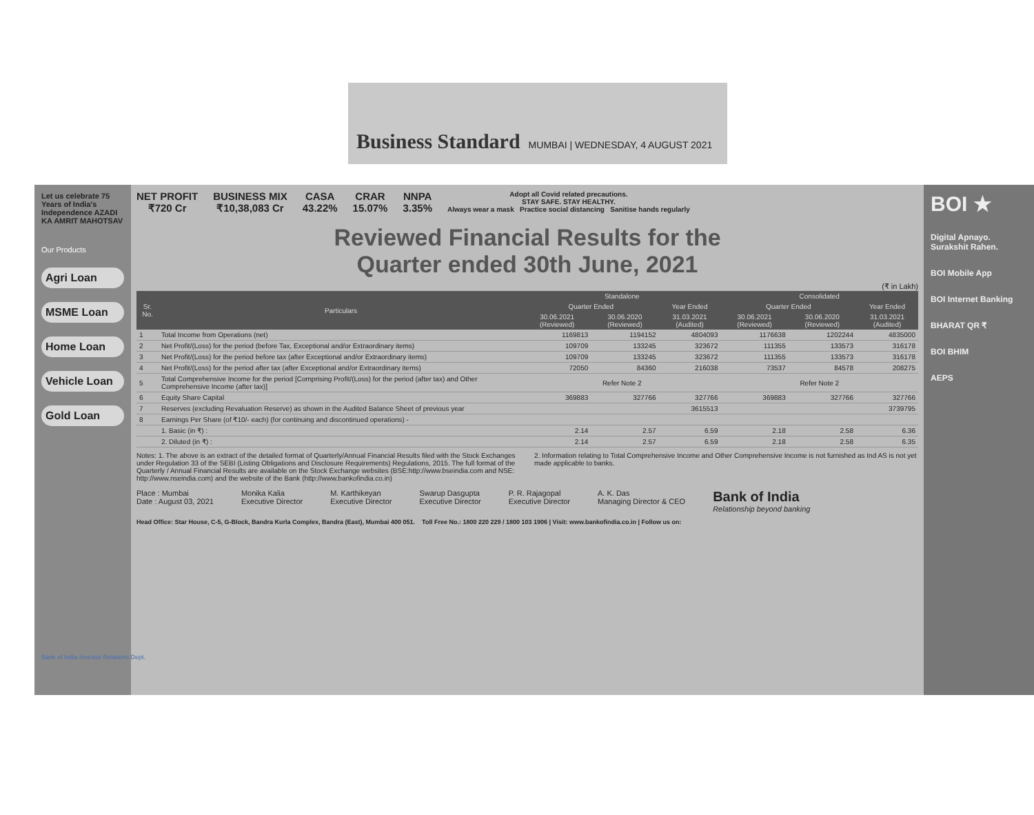Business Standard MUMBAI | WEDNESDAY, 4 AUGUST 2021
Let us celebrate 75 Years of India's Independence AZADI KA AMRIT MAHOTSAV
Our Products
Agri Loan
MSME Loan
Home Loan
Vehicle Loan
Gold Loan
NET PROFIT
₹720 Cr
BUSINESS MIX
₹10,38,083 Cr
CASA
43.22%
CRAR
15.07%
NNPA
3.35%
Adopt all Covid related precautions.
STAY SAFE. STAY HEALTHY.
Always wear a mask Practice social distancing Sanitise hands regularly
Reviewed Financial Results for the
Quarter ended 30th June, 2021
(₹ in Lakh)
| Sr. No. | Particulars | Standalone | | | Consolidated | | |
| --- | --- | --- | --- | --- | --- | --- | --- |
| | | Quarter Ended | | Year Ended | Quarter Ended | | Year Ended |
| | | 30.06.2021 (Reviewed) | 30.06.2020 (Reviewed) | 31.03.2021 (Audited) | 30.06.2021 (Reviewed) | 30.06.2020 (Reviewed) | 31.03.2021 (Audited) |
| 1 | Total Income from Operations (net) | 1169813 | 1194152 | 4804093 | 1176638 | 1202244 | 4835000 |
| 2 | Net Profit/(Loss) for the period (before Tax, Exceptional and/or Extraordinary items) | 109709 | 133245 | 323672 | 111355 | 133573 | 316178 |
| 3 | Net Profit/(Loss) for the period before tax (after Exceptional and/or Extraordinary items) | 109709 | 133245 | 323672 | 111355 | 133573 | 316178 |
| 4 | Net Profit/(Loss) for the period after tax (after Exceptional and/or Extraordinary items) | 72050 | 84360 | 216038 | 73537 | 84578 | 208275 |
| 5 | Total Comprehensive Income for the period [Comprising Profit/(Loss) for the period (after tax) and Other Comprehensive Income (after tax)] | Refer Note 2 | | | Refer Note 2 | | |
| 6 | Equity Share Capital | 369883 | 327766 | 327766 | 369883 | 327766 | 327766 |
| 7 | Reserves (excluding Revaluation Reserve) as shown in the Audited Balance Sheet of previous year | | | 3615513 | | | 3739795 |
| 8 | Earnings Per Share (of ₹10/- each) (for continuing and discontinued operations) - | | | | | | |
| | 1. Basic (in ₹) : | 2.14 | 2.57 | 6.59 | 2.18 | 2.58 | 6.36 |
| | 2. Diluted (in ₹) : | 2.14 | 2.57 | 6.59 | 2.18 | 2.58 | 6.35 |
Notes: 1. The above is an extract of the detailed format of Quarterly/Annual Financial Results filed with the Stock Exchanges under Regulation 33 of the SEBI (Listing Obligations and Disclosure Requirements) Regulations, 2015. The full format of the Quarterly / Annual Financial Results are available on the Stock Exchange websites (BSE:http://www.bseindia.com and NSE: http://www.nseindia.com) and the website of the Bank (http://www.bankofindia.co.in)
2. Information relating to Total Comprehensive Income and Other Comprehensive Income is not furnished as Ind AS is not yet made applicable to banks.
Place : Mumbai
Date : August 03, 2021
Monika Kalia
Executive Director
M. Karthikeyan
Executive Director
Swarup Dasgupta
Executive Director
P. R. Rajagopal
Executive Director
A. K. Das
Managing Director & CEO
Bank of India
Relationship beyond banking
Head Office: Star House, C-5, G-Block, Bandra Kurla Complex, Bandra (East), Mumbai 400 051. Toll Free No.: 1800 220 229 / 1800 103 1906 | Visit: www.bankofindia.co.in | Follow us on:
BOI ★
Digital Apnayo. Surakshit Rahen.
BOI Mobile App
BOI Internet Banking
BHARAT QR ₹
BOI BHIM
AEPS
Bank of India Investor Relations Dept.